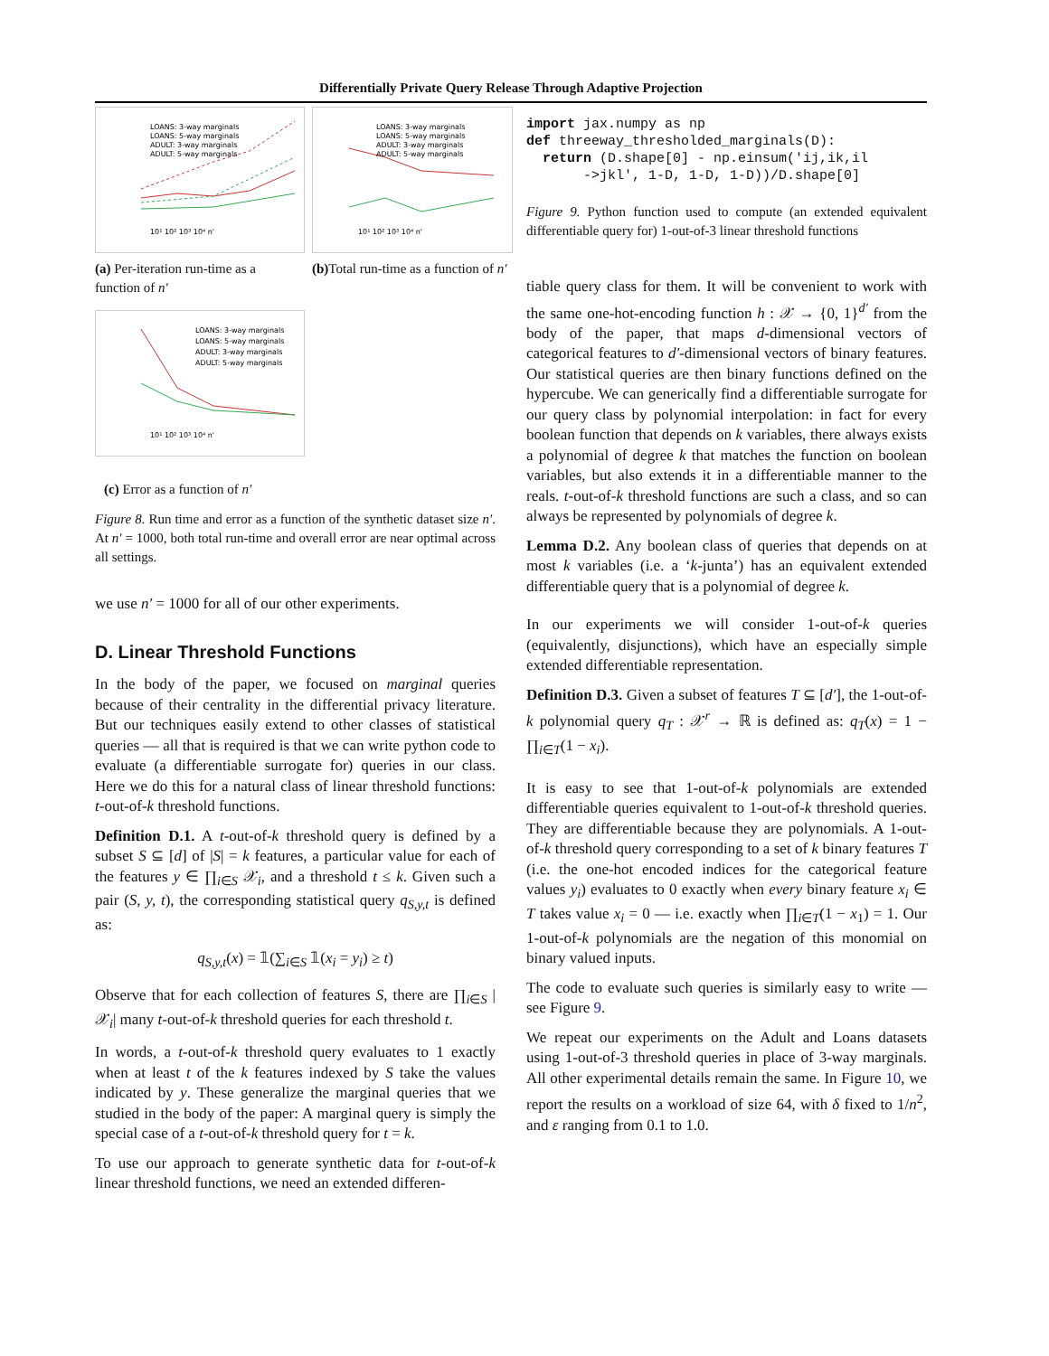Differentially Private Query Release Through Adaptive Projection
LOANS: 3-way marginals
LOANS: 5-way marginals
ADULT: 3-way marginals
ADULT: 5-way marginals
10¹ 10² 10³ 10⁴ n'
(a) Per-iteration run-time as a function of n′
LOANS: 3-way marginals
LOANS: 5-way marginals
ADULT: 3-way marginals
ADULT: 5-way marginals
10¹ 10² 10³ 10⁴ n'
(b) Total run-time as a function of n′
LOANS: 3-way marginals
LOANS: 5-way marginals
ADULT: 3-way marginals
ADULT: 5-way marginals
10¹ 10² 10³ 10⁴ n'
(c) Error as a function of n′
Figure 8. Run time and error as a function of the synthetic dataset size n′. At n′ = 1000, both total run-time and overall error are near optimal across all settings.
we use n′ = 1000 for all of our other experiments.
D. Linear Threshold Functions
In the body of the paper, we focused on marginal queries because of their centrality in the differential privacy literature. But our techniques easily extend to other classes of statistical queries — all that is required is that we can write python code to evaluate (a differentiable surrogate for) queries in our class. Here we do this for a natural class of linear threshold functions: t-out-of-k threshold functions.
Definition D.1. A t-out-of-k threshold query is defined by a subset S ⊆ [d] of |S| = k features, a particular value for each of the features y ∈ ∏<sub>i∈S</sub> 𝒳<sub>i</sub>, and a threshold t ≤ k. Given such a pair (S, y, t), the corresponding statistical query q<sub>S,y,t</sub> is defined as:
q<sub>S,y,t</sub>(x) = 𝟙(∑<sub>i∈S</sub> 𝟙(x<sub>i</sub> = y<sub>i</sub>) ≥ t)
Observe that for each collection of features S, there are ∏<sub>i∈S</sub> |𝒳<sub>i</sub>| many t-out-of-k threshold queries for each threshold t.
In words, a t-out-of-k threshold query evaluates to 1 exactly when at least t of the k features indexed by S take the values indicated by y. These generalize the marginal queries that we studied in the body of the paper: A marginal query is simply the special case of a t-out-of-k threshold query for t = k.
To use our approach to generate synthetic data for t-out-of-k linear threshold functions, we need an extended differen-
import jax.numpy as np
def threeway_thresholded_marginals(D):
  return (D.shape[0] - np.einsum('ij,ik,il
       ->jkl', 1-D, 1-D, 1-D))/D.shape[0]
Figure 9. Python function used to compute (an extended equivalent differentiable query for) 1-out-of-3 linear threshold functions
tiable query class for them. It will be convenient to work with the same one-hot-encoding function h : 𝒳 → {0, 1}<sup>d′</sup> from the body of the paper, that maps d-dimensional vectors of categorical features to d′-dimensional vectors of binary features. Our statistical queries are then binary functions defined on the hypercube. We can generically find a differentiable surrogate for our query class by polynomial interpolation: in fact for every boolean function that depends on k variables, there always exists a polynomial of degree k that matches the function on boolean variables, but also extends it in a differentiable manner to the reals. t-out-of-k threshold functions are such a class, and so can always be represented by polynomials of degree k.
Lemma D.2. Any boolean class of queries that depends on at most k variables (i.e. a ‘k-junta’) has an equivalent extended differentiable query that is a polynomial of degree k.
In our experiments we will consider 1-out-of-k queries (equivalently, disjunctions), which have an especially simple extended differentiable representation.
Definition D.3. Given a subset of features T ⊆ [d′], the 1-out-of-k polynomial query q<sub>T</sub> : 𝒳<sup>r</sup> → ℝ is defined as: q<sub>T</sub>(x) = 1 − ∏<sub>i∈T</sub>(1 − x<sub>i</sub>).
It is easy to see that 1-out-of-k polynomials are extended differentiable queries equivalent to 1-out-of-k threshold queries. They are differentiable because they are polynomials. A 1-out-of-k threshold query corresponding to a set of k binary features T (i.e. the one-hot encoded indices for the categorical feature values y<sub>i</sub>) evaluates to 0 exactly when every binary feature x<sub>i</sub> ∈ T takes value x<sub>i</sub> = 0 — i.e. exactly when ∏<sub>i∈T</sub>(1 − x<sub>1</sub>) = 1. Our 1-out-of-k polynomials are the negation of this monomial on binary valued inputs.
The code to evaluate such queries is similarly easy to write — see Figure 9.
We repeat our experiments on the Adult and Loans datasets using 1-out-of-3 threshold queries in place of 3-way marginals. All other experimental details remain the same. In Figure 10, we report the results on a workload of size 64, with δ fixed to 1/n<sup>2</sup>, and ε ranging from 0.1 to 1.0.